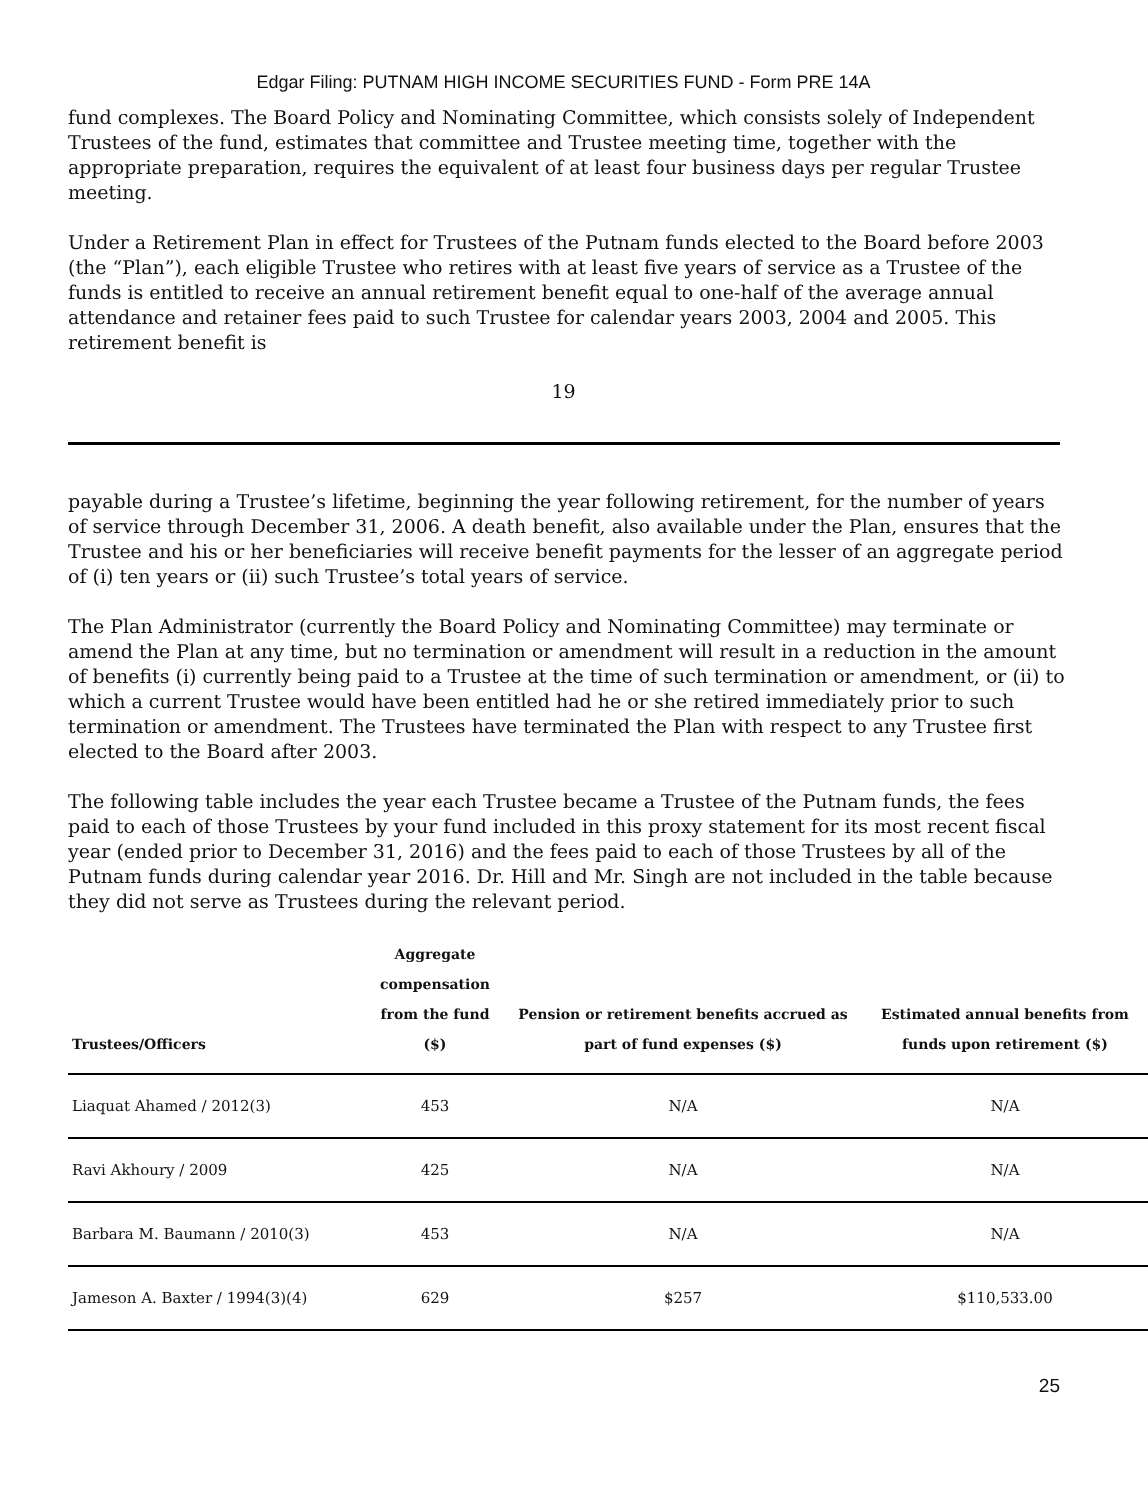Edgar Filing: PUTNAM HIGH INCOME SECURITIES FUND - Form PRE 14A
fund complexes. The Board Policy and Nominating Committee, which consists solely of Independent Trustees of the fund, estimates that committee and Trustee meeting time, together with the appropriate preparation, requires the equivalent of at least four business days per regular Trustee meeting.
Under a Retirement Plan in effect for Trustees of the Putnam funds elected to the Board before 2003 (the “Plan”), each eligible Trustee who retires with at least five years of service as a Trustee of the funds is entitled to receive an annual retirement benefit equal to one-half of the average annual attendance and retainer fees paid to such Trustee for calendar years 2003, 2004 and 2005. This retirement benefit is
19
payable during a Trustee’s lifetime, beginning the year following retirement, for the number of years of service through December 31, 2006. A death benefit, also available under the Plan, ensures that the Trustee and his or her beneficiaries will receive benefit payments for the lesser of an aggregate period of (i) ten years or (ii) such Trustee’s total years of service.
The Plan Administrator (currently the Board Policy and Nominating Committee) may terminate or amend the Plan at any time, but no termination or amendment will result in a reduction in the amount of benefits (i) currently being paid to a Trustee at the time of such termination or amendment, or (ii) to which a current Trustee would have been entitled had he or she retired immediately prior to such termination or amendment. The Trustees have terminated the Plan with respect to any Trustee first elected to the Board after 2003.
The following table includes the year each Trustee became a Trustee of the Putnam funds, the fees paid to each of those Trustees by your fund included in this proxy statement for its most recent fiscal year (ended prior to December 31, 2016) and the fees paid to each of those Trustees by all of the Putnam funds during calendar year 2016. Dr. Hill and Mr. Singh are not included in the table because they did not serve as Trustees during the relevant period.
| Trustees/Officers | Aggregate compensation from the fund ($) | Pension or retirement benefits accrued as part of fund expenses ($) | Estimated annual benefits from funds upon retirement ($) |
| --- | --- | --- | --- |
| Liaquat Ahamed / 2012(3) | 453 | N/A | N/A |
| Ravi Akhoury / 2009 | 425 | N/A | N/A |
| Barbara M. Baumann / 2010(3) | 453 | N/A | N/A |
| Jameson A. Baxter / 1994(3)(4) | 629 | $257 | $110,533.00 |
25